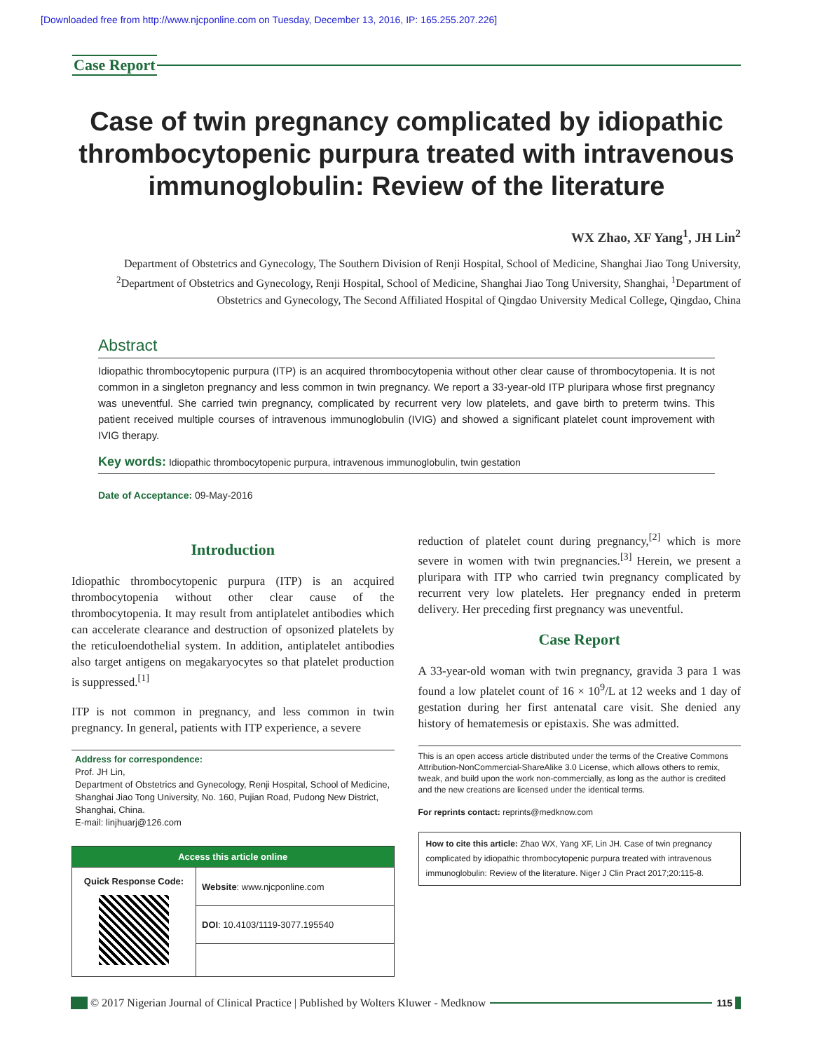[Downloaded free from http://www.njcponline.com on Tuesday, December 13, 2016, IP: 165.255.207.226]
Case Report
Case of twin pregnancy complicated by idiopathic thrombocytopenic purpura treated with intravenous immunoglobulin: Review of the literature
WX Zhao, XF Yang<sup>1</sup>, JH Lin<sup>2</sup>
Department of Obstetrics and Gynecology, The Southern Division of Renji Hospital, School of Medicine, Shanghai Jiao Tong University, <sup>2</sup>Department of Obstetrics and Gynecology, Renji Hospital, School of Medicine, Shanghai Jiao Tong University, Shanghai, <sup>1</sup>Department of Obstetrics and Gynecology, The Second Affiliated Hospital of Qingdao University Medical College, Qingdao, China
Abstract
Idiopathic thrombocytopenic purpura (ITP) is an acquired thrombocytopenia without other clear cause of thrombocytopenia. It is not common in a singleton pregnancy and less common in twin pregnancy. We report a 33-year-old ITP pluripara whose first pregnancy was uneventful. She carried twin pregnancy, complicated by recurrent very low platelets, and gave birth to preterm twins. This patient received multiple courses of intravenous immunoglobulin (IVIG) and showed a significant platelet count improvement with IVIG therapy.
Key words: Idiopathic thrombocytopenic purpura, intravenous immunoglobulin, twin gestation
Date of Acceptance: 09-May-2016
Introduction
Idiopathic thrombocytopenic purpura (ITP) is an acquired thrombocytopenia without other clear cause of the thrombocytopenia. It may result from antiplatelet antibodies which can accelerate clearance and destruction of opsonized platelets by the reticuloendothelial system. In addition, antiplatelet antibodies also target antigens on megakaryocytes so that platelet production is suppressed.<sup>[1]</sup>
ITP is not common in pregnancy, and less common in twin pregnancy. In general, patients with ITP experience, a severe
Address for correspondence:
Prof. JH Lin,
Department of Obstetrics and Gynecology, Renji Hospital, School of Medicine, Shanghai Jiao Tong University, No. 160, Pujian Road, Pudong New District, Shanghai, China.
E-mail: linjhuarj@126.com
| Access this article online | |
| --- | --- |
| Quick Response Code: | Website : www.njcponline.com |
| | DOI : 10.4103/1119-3077.195540 |
reduction of platelet count during pregnancy,<sup>[2]</sup> which is more severe in women with twin pregnancies.<sup>[3]</sup> Herein, we present a pluripara with ITP who carried twin pregnancy complicated by recurrent very low platelets. Her pregnancy ended in preterm delivery. Her preceding first pregnancy was uneventful.
Case Report
A 33-year-old woman with twin pregnancy, gravida 3 para 1 was found a low platelet count of 16 × 10<sup>9</sup>/L at 12 weeks and 1 day of gestation during her first antenatal care visit. She denied any history of hematemesis or epistaxis. She was admitted.
This is an open access article distributed under the terms of the Creative Commons Attribution-NonCommercial-ShareAlike 3.0 License, which allows others to remix, tweak, and build upon the work non-commercially, as long as the author is credited and the new creations are licensed under the identical terms.
For reprints contact: reprints@medknow.com
How to cite this article: Zhao WX, Yang XF, Lin JH. Case of twin pregnancy complicated by idiopathic thrombocytopenic purpura treated with intravenous immunoglobulin: Review of the literature. Niger J Clin Pract 2017;20:115-8.
© 2017 Nigerian Journal of Clinical Practice | Published by Wolters Kluwer - Medknow
115